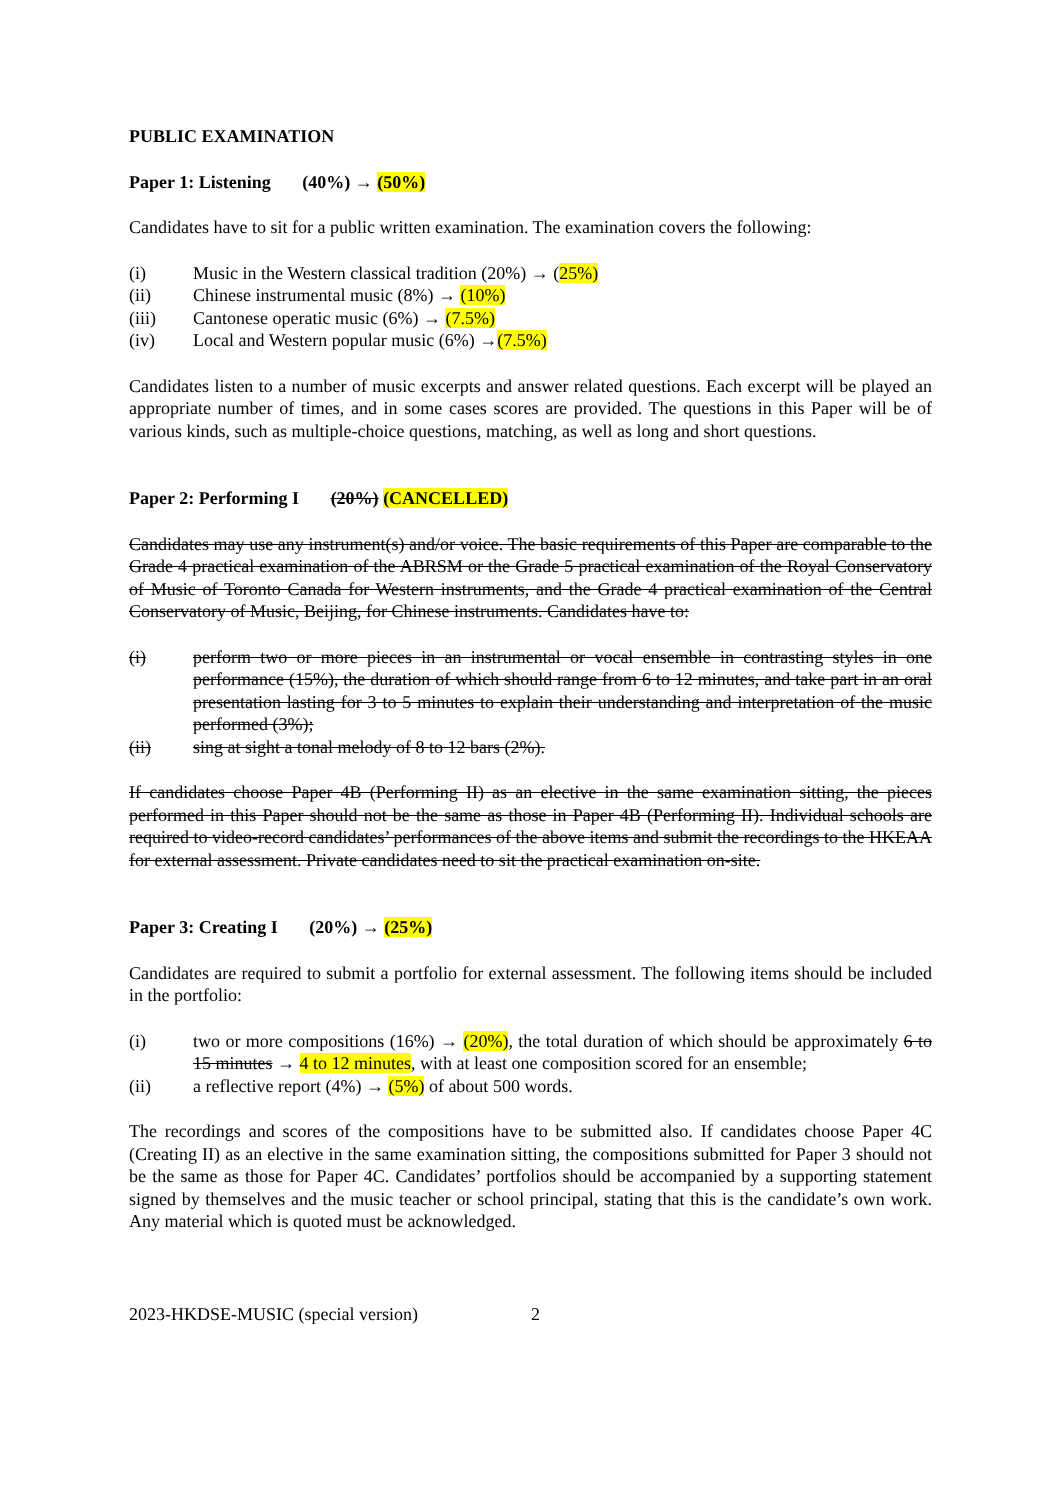PUBLIC EXAMINATION
Paper 1: Listening (40%) → (50%)
Candidates have to sit for a public written examination. The examination covers the following:
(i) Music in the Western classical tradition (20%) → (25%)
(ii) Chinese instrumental music (8%) → (10%)
(iii) Cantonese operatic music (6%) → (7.5%)
(iv) Local and Western popular music (6%) →(7.5%)
Candidates listen to a number of music excerpts and answer related questions. Each excerpt will be played an appropriate number of times, and in some cases scores are provided. The questions in this Paper will be of various kinds, such as multiple-choice questions, matching, as well as long and short questions.
Paper 2: Performing I (20%) (CANCELLED)
Candidates may use any instrument(s) and/or voice. The basic requirements of this Paper are comparable to the Grade 4 practical examination of the ABRSM or the Grade 5 practical examination of the Royal Conservatory of Music of Toronto Canada for Western instruments, and the Grade 4 practical examination of the Central Conservatory of Music, Beijing, for Chinese instruments. Candidates have to:
(i) perform two or more pieces in an instrumental or vocal ensemble in contrasting styles in one performance (15%), the duration of which should range from 6 to 12 minutes, and take part in an oral presentation lasting for 3 to 5 minutes to explain their understanding and interpretation of the music performed (3%);
(ii) sing at sight a tonal melody of 8 to 12 bars (2%).
If candidates choose Paper 4B (Performing II) as an elective in the same examination sitting, the pieces performed in this Paper should not be the same as those in Paper 4B (Performing II). Individual schools are required to video-record candidates’ performances of the above items and submit the recordings to the HKEAA for external assessment. Private candidates need to sit the practical examination on-site.
Paper 3: Creating I (20%) → (25%)
Candidates are required to submit a portfolio for external assessment. The following items should be included in the portfolio:
(i) two or more compositions (16%) → (20%), the total duration of which should be approximately 6 to 15 minutes → 4 to 12 minutes, with at least one composition scored for an ensemble;
(ii) a reflective report (4%) → (5%) of about 500 words.
The recordings and scores of the compositions have to be submitted also. If candidates choose Paper 4C (Creating II) as an elective in the same examination sitting, the compositions submitted for Paper 3 should not be the same as those for Paper 4C. Candidates’ portfolios should be accompanied by a supporting statement signed by themselves and the music teacher or school principal, stating that this is the candidate’s own work. Any material which is quoted must be acknowledged.
2023-HKDSE-MUSIC (special version) 2